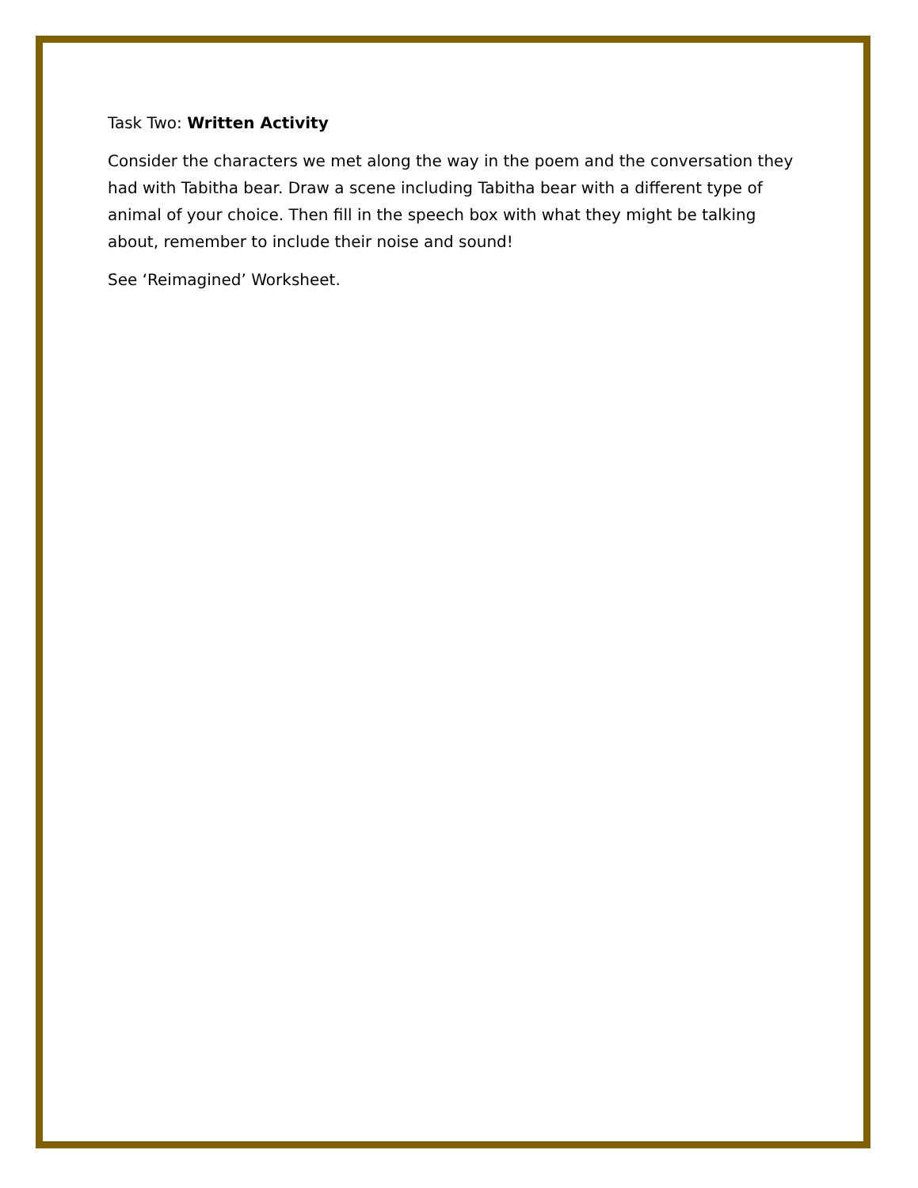Task Two: Written Activity
Consider the characters we met along the way in the poem and the conversation they had with Tabitha bear. Draw a scene including Tabitha bear with a different type of animal of your choice. Then fill in the speech box with what they might be talking about, remember to include their noise and sound!
See ‘Reimagined’ Worksheet.